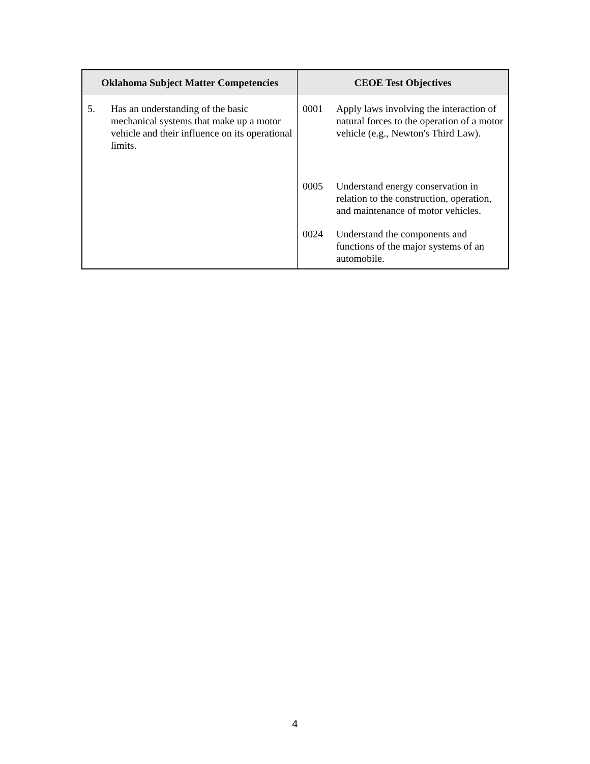| Oklahoma Subject Matter Competencies | CEOE Test Objectives |
| --- | --- |
| 5. Has an understanding of the basic mechanical systems that make up a motor vehicle and their influence on its operational limits. | 0001 Apply laws involving the interaction of natural forces to the operation of a motor vehicle (e.g., Newton's Third Law). 0005 Understand energy conservation in relation to the construction, operation, and maintenance of motor vehicles. 0024 Understand the components and functions of the major systems of an automobile. |
4